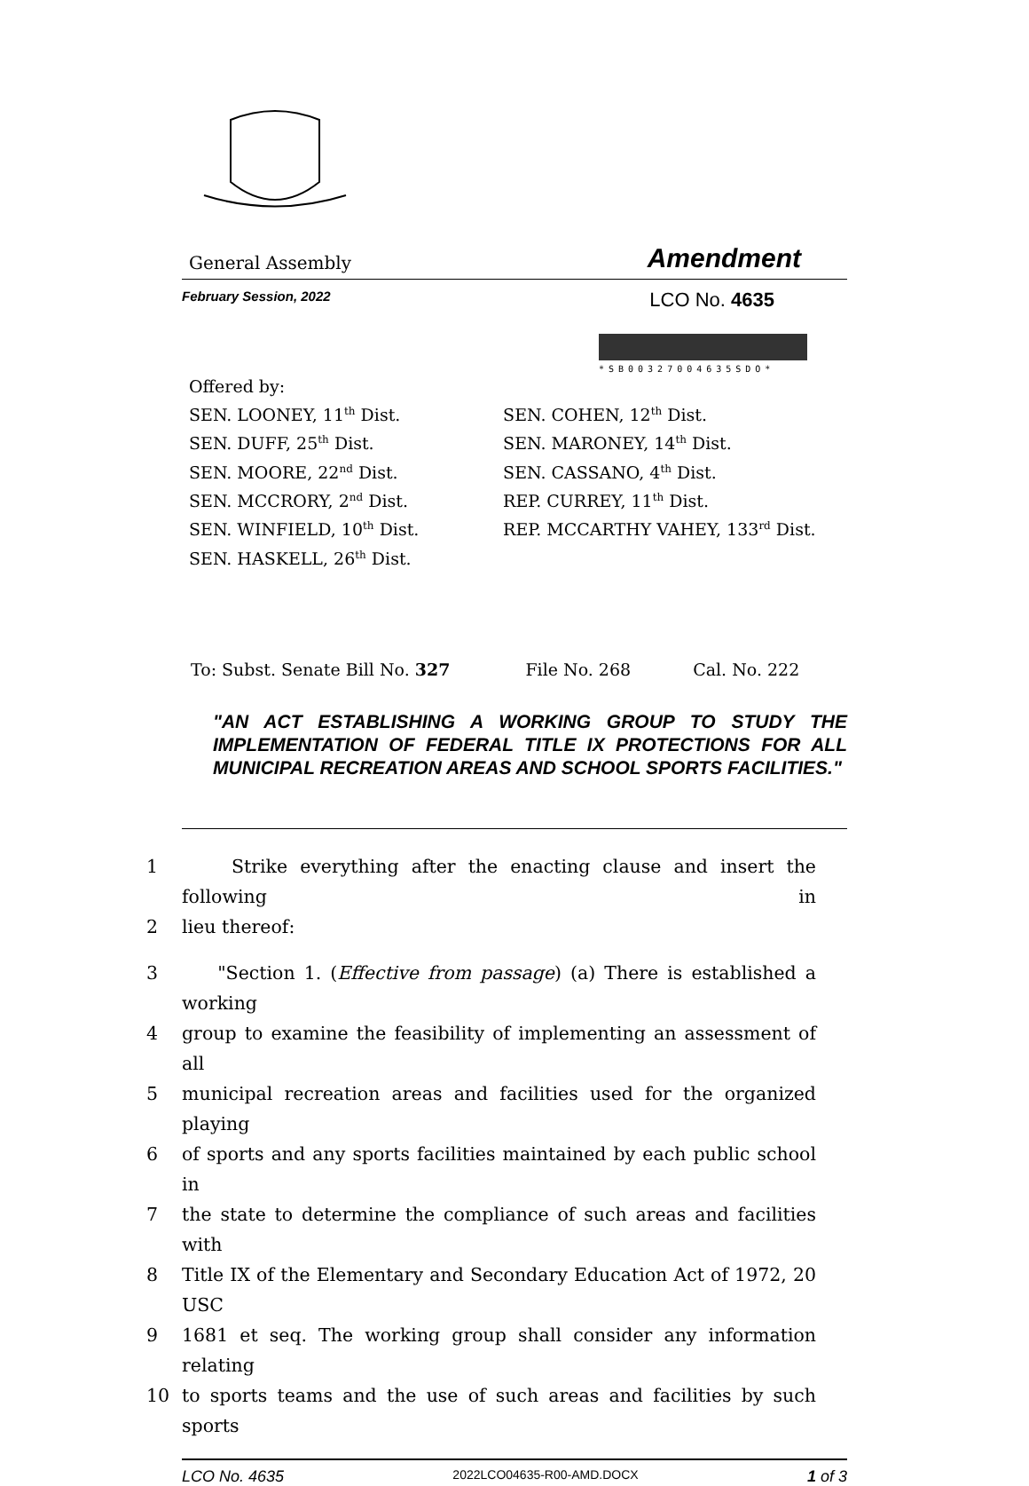General Assembly Amendment
February Session, 2022 LCO No. 4635
*SB00327004635SDO*
Offered by:
SEN. LOONEY, 11<sup>th</sup> Dist.
SEN. DUFF, 25<sup>th</sup> Dist.
SEN. MOORE, 22<sup>nd</sup> Dist.
SEN. MCCRORY, 2<sup>nd</sup> Dist.
SEN. WINFIELD, 10<sup>th</sup> Dist.
SEN. HASKELL, 26<sup>th</sup> Dist.
SEN. COHEN, 12<sup>th</sup> Dist.
SEN. MARONEY, 14<sup>th</sup> Dist.
SEN. CASSANO, 4<sup>th</sup> Dist.
REP. CURREY, 11<sup>th</sup> Dist.
REP. MCCARTHY VAHEY, 133<sup>rd</sup> Dist.
To: Subst. Senate Bill No. 327 File No. 268 Cal. No. 222
"AN ACT ESTABLISHING A WORKING GROUP TO STUDY THE IMPLEMENTATION OF FEDERAL TITLE IX PROTECTIONS FOR ALL MUNICIPAL RECREATION AREAS AND SCHOOL SPORTS FACILITIES."
1 Strike everything after the enacting clause and insert the following in
2 lieu thereof:
3 "Section 1. (Effective from passage) (a) There is established a working
4 group to examine the feasibility of implementing an assessment of all
5 municipal recreation areas and facilities used for the organized playing
6 of sports and any sports facilities maintained by each public school in
7 the state to determine the compliance of such areas and facilities with
8 Title IX of the Elementary and Secondary Education Act of 1972, 20 USC
9 1681 et seq. The working group shall consider any information relating
10 to sports teams and the use of such areas and facilities by such sports
LCO No. 4635 2022LCO04635-R00-AMD.DOCX 1 of 3